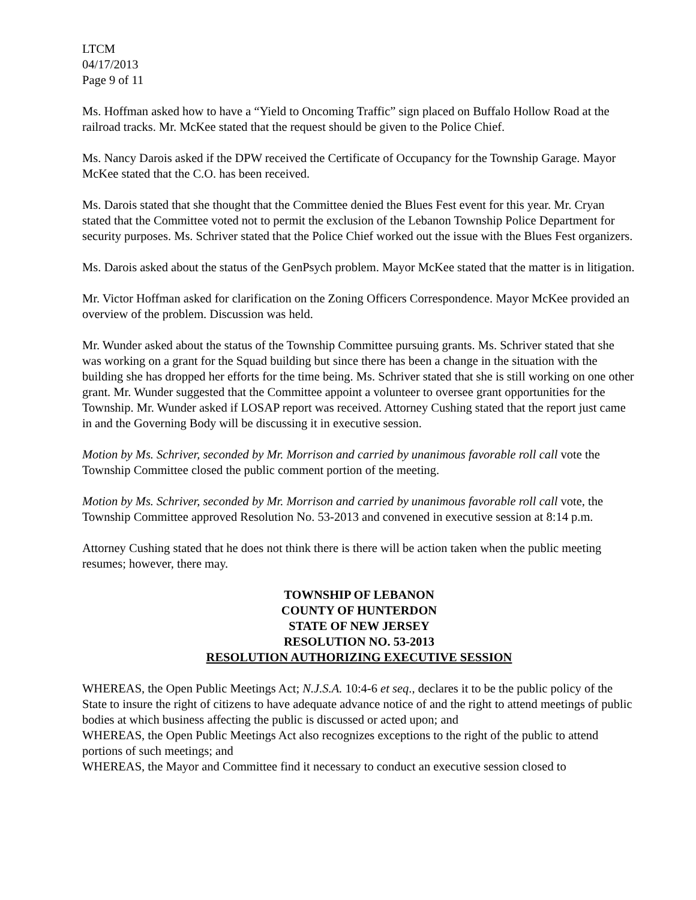LTCM
04/17/2013
Page 9 of 11
Ms. Hoffman asked how to have a “Yield to Oncoming Traffic” sign placed on Buffalo Hollow Road at the railroad tracks. Mr. McKee stated that the request should be given to the Police Chief.
Ms. Nancy Darois asked if the DPW received the Certificate of Occupancy for the Township Garage. Mayor McKee stated that the C.O. has been received.
Ms. Darois stated that she thought that the Committee denied the Blues Fest event for this year. Mr. Cryan stated that the Committee voted not to permit the exclusion of the Lebanon Township Police Department for security purposes. Ms. Schriver stated that the Police Chief worked out the issue with the Blues Fest organizers.
Ms. Darois asked about the status of the GenPsych problem. Mayor McKee stated that the matter is in litigation.
Mr. Victor Hoffman asked for clarification on the Zoning Officers Correspondence. Mayor McKee provided an overview of the problem. Discussion was held.
Mr. Wunder asked about the status of the Township Committee pursuing grants. Ms. Schriver stated that she was working on a grant for the Squad building but since there has been a change in the situation with the building she has dropped her efforts for the time being. Ms. Schriver stated that she is still working on one other grant. Mr. Wunder suggested that the Committee appoint a volunteer to oversee grant opportunities for the Township. Mr. Wunder asked if LOSAP report was received. Attorney Cushing stated that the report just came in and the Governing Body will be discussing it in executive session.
Motion by Ms. Schriver, seconded by Mr. Morrison and carried by unanimous favorable roll call vote the Township Committee closed the public comment portion of the meeting.
Motion by Ms. Schriver, seconded by Mr. Morrison and carried by unanimous favorable roll call vote, the Township Committee approved Resolution No. 53-2013 and convened in executive session at 8:14 p.m.
Attorney Cushing stated that he does not think there is there will be action taken when the public meeting resumes; however, there may.
TOWNSHIP OF LEBANON
COUNTY OF HUNTERDON
STATE OF NEW JERSEY
RESOLUTION NO. 53-2013
RESOLUTION AUTHORIZING EXECUTIVE SESSION
WHEREAS, the Open Public Meetings Act; N.J.S.A. 10:4-6 et seq., declares it to be the public policy of the State to insure the right of citizens to have adequate advance notice of and the right to attend meetings of public bodies at which business affecting the public is discussed or acted upon; and
WHEREAS, the Open Public Meetings Act also recognizes exceptions to the right of the public to attend portions of such meetings; and
WHEREAS, the Mayor and Committee find it necessary to conduct an executive session closed to